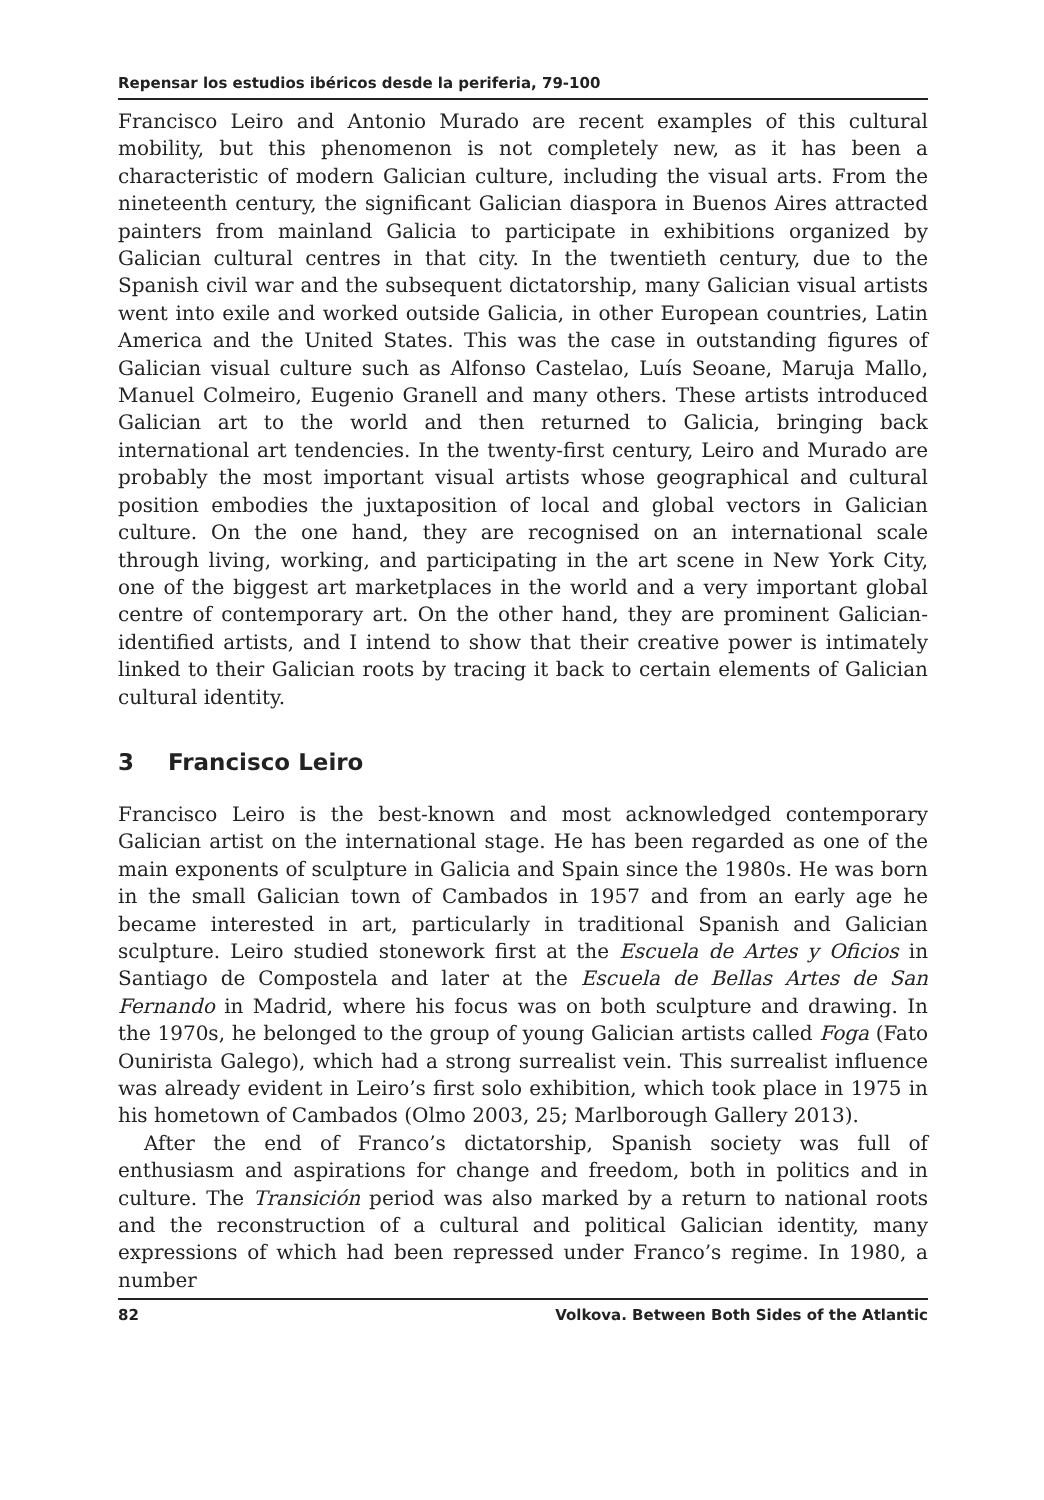Repensar los estudios ibéricos desde la periferia, 79-100
Francisco Leiro and Antonio Murado are recent examples of this cultural mobility, but this phenomenon is not completely new, as it has been a characteristic of modern Galician culture, including the visual arts. From the nineteenth century, the significant Galician diaspora in Buenos Aires attracted painters from mainland Galicia to participate in exhibitions organized by Galician cultural centres in that city. In the twentieth century, due to the Spanish civil war and the subsequent dictatorship, many Galician visual artists went into exile and worked outside Galicia, in other European countries, Latin America and the United States. This was the case in outstanding figures of Galician visual culture such as Alfonso Castelao, Luís Seoane, Maruja Mallo, Manuel Colmeiro, Eugenio Granell and many others. These artists introduced Galician art to the world and then returned to Galicia, bringing back international art tendencies. In the twenty-first century, Leiro and Murado are probably the most important visual artists whose geographical and cultural position embodies the juxtaposition of local and global vectors in Galician culture. On the one hand, they are recognised on an international scale through living, working, and participating in the art scene in New York City, one of the biggest art marketplaces in the world and a very important global centre of contemporary art. On the other hand, they are prominent Galician-identified artists, and I intend to show that their creative power is intimately linked to their Galician roots by tracing it back to certain elements of Galician cultural identity.
3 Francisco Leiro
Francisco Leiro is the best-known and most acknowledged contemporary Galician artist on the international stage. He has been regarded as one of the main exponents of sculpture in Galicia and Spain since the 1980s. He was born in the small Galician town of Cambados in 1957 and from an early age he became interested in art, particularly in traditional Spanish and Galician sculpture. Leiro studied stonework first at the Escuela de Artes y Oficios in Santiago de Compostela and later at the Escuela de Bellas Artes de San Fernando in Madrid, where his focus was on both sculpture and drawing. In the 1970s, he belonged to the group of young Galician artists called Foga (Fato Ounirista Galego), which had a strong surrealist vein. This surrealist influence was already evident in Leiro’s first solo exhibition, which took place in 1975 in his hometown of Cambados (Olmo 2003, 25; Marlborough Gallery 2013).
After the end of Franco’s dictatorship, Spanish society was full of enthusiasm and aspirations for change and freedom, both in politics and in culture. The Transición period was also marked by a return to national roots and the reconstruction of a cultural and political Galician identity, many expressions of which had been repressed under Franco’s regime. In 1980, a number
82 Volkova. Between Both Sides of the Atlantic